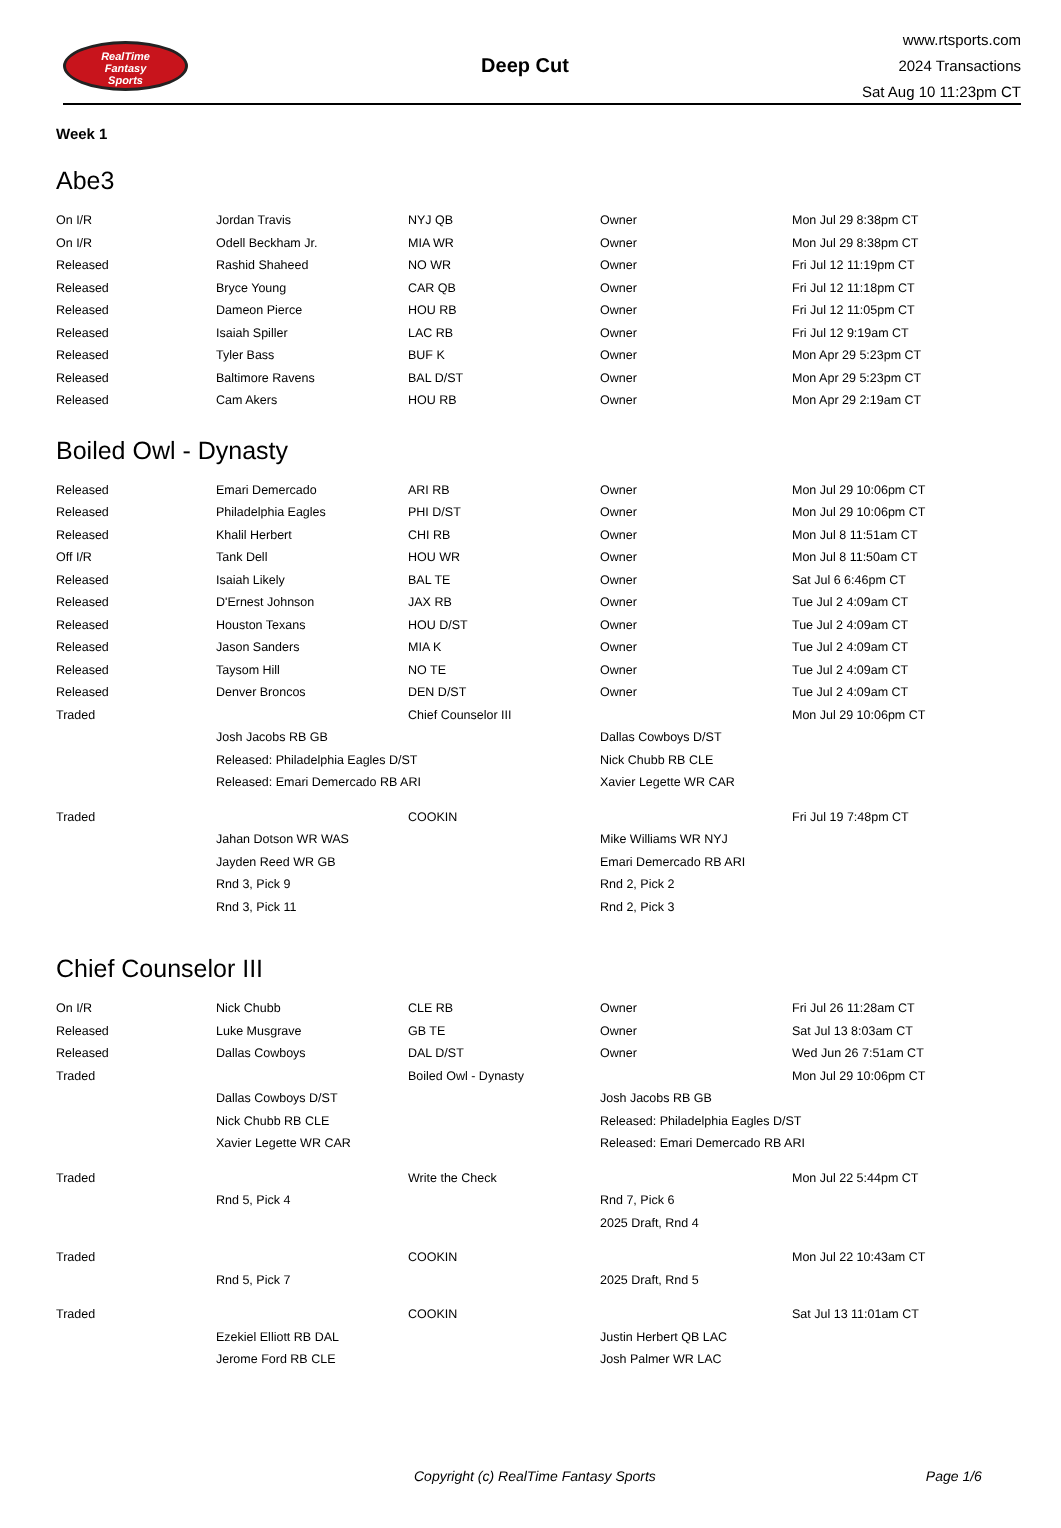RealTime
Fantasy
Sports
Deep Cut
www.rtsports.com
2024 Transactions
Sat Aug 10 11:23pm CT
Week 1
Abe3
| On I/R | Jordan Travis | NYJ QB | Owner | Mon Jul 29 8:38pm CT |
| On I/R | Odell Beckham Jr. | MIA WR | Owner | Mon Jul 29 8:38pm CT |
| Released | Rashid Shaheed | NO WR | Owner | Fri Jul 12 11:19pm CT |
| Released | Bryce Young | CAR QB | Owner | Fri Jul 12 11:18pm CT |
| Released | Dameon Pierce | HOU RB | Owner | Fri Jul 12 11:05pm CT |
| Released | Isaiah Spiller | LAC RB | Owner | Fri Jul 12 9:19am CT |
| Released | Tyler Bass | BUF K | Owner | Mon Apr 29 5:23pm CT |
| Released | Baltimore Ravens | BAL D/ST | Owner | Mon Apr 29 5:23pm CT |
| Released | Cam Akers | HOU RB | Owner | Mon Apr 29 2:19am CT |
Boiled Owl - Dynasty
| Released | Emari Demercado | ARI RB | Owner | Mon Jul 29 10:06pm CT |
| Released | Philadelphia Eagles | PHI D/ST | Owner | Mon Jul 29 10:06pm CT |
| Released | Khalil Herbert | CHI RB | Owner | Mon Jul 8 11:51am CT |
| Off I/R | Tank Dell | HOU WR | Owner | Mon Jul 8 11:50am CT |
| Released | Isaiah Likely | BAL TE | Owner | Sat Jul 6 6:46pm CT |
| Released | D'Ernest Johnson | JAX RB | Owner | Tue Jul 2 4:09am CT |
| Released | Houston Texans | HOU D/ST | Owner | Tue Jul 2 4:09am CT |
| Released | Jason Sanders | MIA K | Owner | Tue Jul 2 4:09am CT |
| Released | Taysom Hill | NO TE | Owner | Tue Jul 2 4:09am CT |
| Released | Denver Broncos | DEN D/ST | Owner | Tue Jul 2 4:09am CT |
| Traded | | Chief Counselor III | | Mon Jul 29 10:06pm CT |
| | Josh Jacobs RB GB | | Dallas Cowboys D/ST | |
| | Released: Philadelphia Eagles D/ST | | Nick Chubb RB CLE | |
| | Released: Emari Demercado RB ARI | | Xavier Legette WR CAR | |
| Traded | | COOKIN | | Fri Jul 19 7:48pm CT |
| | Jahan Dotson WR WAS | | Mike Williams WR NYJ | |
| | Jayden Reed WR GB | | Emari Demercado RB ARI | |
| | Rnd 3, Pick 9 | | Rnd 2, Pick 2 | |
| | Rnd 3, Pick 11 | | Rnd 2, Pick 3 | |
Chief Counselor III
| On I/R | Nick Chubb | CLE RB | Owner | Fri Jul 26 11:28am CT |
| Released | Luke Musgrave | GB TE | Owner | Sat Jul 13 8:03am CT |
| Released | Dallas Cowboys | DAL D/ST | Owner | Wed Jun 26 7:51am CT |
| Traded | | Boiled Owl - Dynasty | | Mon Jul 29 10:06pm CT |
| | Dallas Cowboys D/ST | | Josh Jacobs RB GB | |
| | Nick Chubb RB CLE | | Released: Philadelphia Eagles D/ST | |
| | Xavier Legette WR CAR | | Released: Emari Demercado RB ARI | |
| Traded | | Write the Check | | Mon Jul 22 5:44pm CT |
| | Rnd 5, Pick 4 | | Rnd 7, Pick 6 | |
| | | | 2025 Draft, Rnd 4 | |
| Traded | | COOKIN | | Mon Jul 22 10:43am CT |
| | Rnd 5, Pick 7 | | 2025 Draft, Rnd 5 | |
| Traded | | COOKIN | | Sat Jul 13 11:01am CT |
| | Ezekiel Elliott RB DAL | | Justin Herbert QB LAC | |
| | Jerome Ford RB CLE | | Josh Palmer WR LAC | |
Copyright (c) RealTime Fantasy Sports Page 1/6